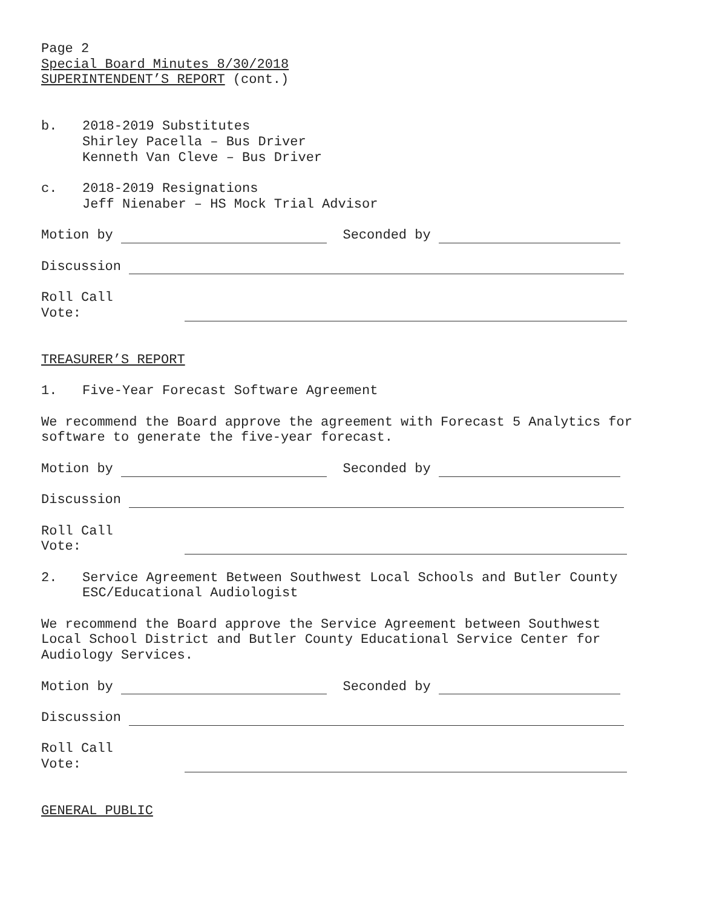Page 2
Special Board Minutes 8/30/2018
SUPERINTENDENT’S REPORT (cont.)
b. 2018-2019 Substitutes
Shirley Pacella – Bus Driver
Kenneth Van Cleve – Bus Driver
c. 2018-2019 Resignations
Jeff Nienaber – HS Mock Trial Advisor
Motion by Seconded by
Discussion
Roll Call Vote:
TREASURER’S REPORT
1. Five-Year Forecast Software Agreement
We recommend the Board approve the agreement with Forecast 5 Analytics for software to generate the five-year forecast.
Motion by Seconded by
Discussion
Roll Call Vote:
2. Service Agreement Between Southwest Local Schools and Butler County ESC/Educational Audiologist
We recommend the Board approve the Service Agreement between Southwest Local School District and Butler County Educational Service Center for Audiology Services.
Motion by Seconded by
Discussion
Roll Call Vote:
GENERAL PUBLIC